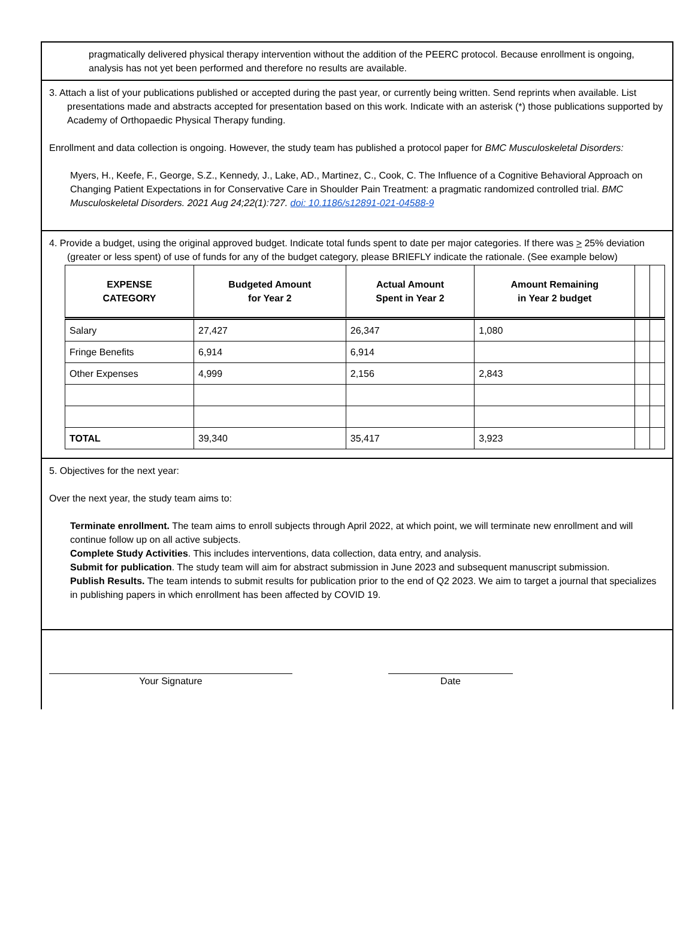pragmatically delivered physical therapy intervention without the addition of the PEERC protocol. Because enrollment is ongoing, analysis has not yet been performed and therefore no results are available.
3. Attach a list of your publications published or accepted during the past year, or currently being written. Send reprints when available. List presentations made and abstracts accepted for presentation based on this work. Indicate with an asterisk (*) those publications supported by Academy of Orthopaedic Physical Therapy funding.
Enrollment and data collection is ongoing. However, the study team has published a protocol paper for BMC Musculoskeletal Disorders:
Myers, H., Keefe, F., George, S.Z., Kennedy, J., Lake, AD., Martinez, C., Cook, C. The Influence of a Cognitive Behavioral Approach on Changing Patient Expectations in for Conservative Care in Shoulder Pain Treatment: a pragmatic randomized controlled trial. BMC Musculoskeletal Disorders. 2021 Aug 24;22(1):727. doi: 10.1186/s12891-021-04588-9
4. Provide a budget, using the original approved budget. Indicate total funds spent to date per major categories. If there was > 25% deviation (greater or less spent) of use of funds for any of the budget category, please BRIEFLY indicate the rationale. (See example below)
| EXPENSE CATEGORY | Budgeted Amount for Year 2 | Actual Amount Spent in Year 2 | Amount Remaining in Year 2 budget | | |
| --- | --- | --- | --- | --- | --- |
| Salary | 27,427 | 26,347 | 1,080 | | |
| Fringe Benefits | 6,914 | 6,914 | | | |
| Other Expenses | 4,999 | 2,156 | 2,843 | | |
| TOTAL | 39,340 | 35,417 | 3,923 | | |
5. Objectives for the next year:
Over the next year, the study team aims to:
Terminate enrollment. The team aims to enroll subjects through April 2022, at which point, we will terminate new enrollment and will continue follow up on all active subjects.
Complete Study Activities. This includes interventions, data collection, data entry, and analysis.
Submit for publication. The study team will aim for abstract submission in June 2023 and subsequent manuscript submission.
Publish Results. The team intends to submit results for publication prior to the end of Q2 2023. We aim to target a journal that specializes in publishing papers in which enrollment has been affected by COVID 19.
Your Signature Date